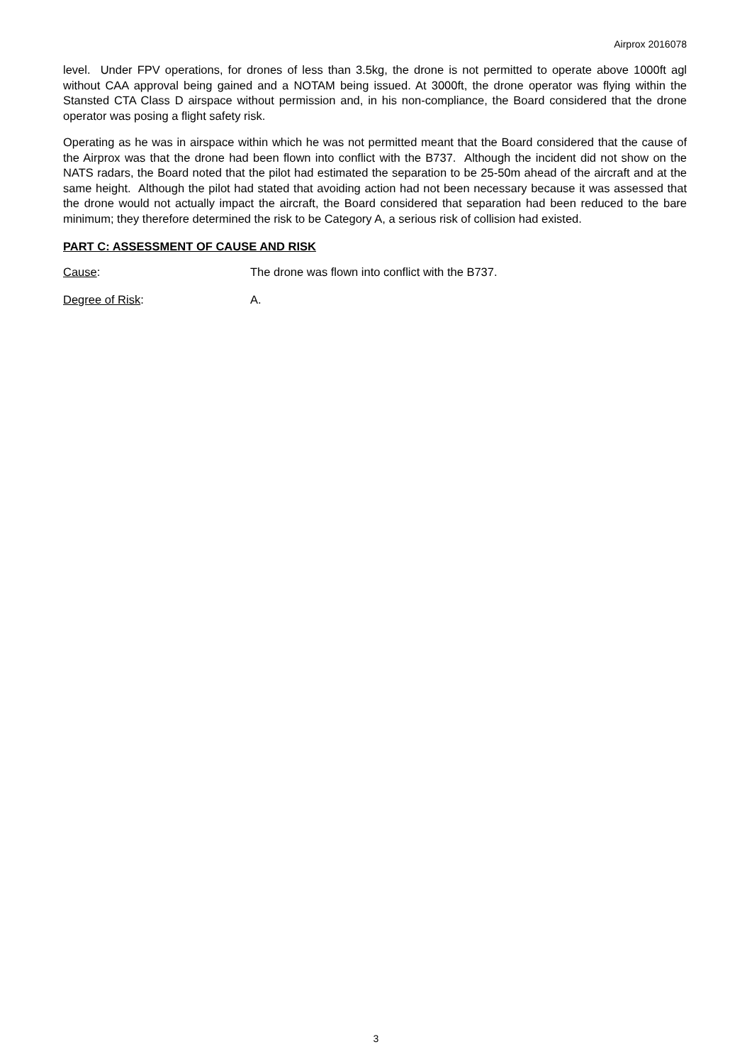Airprox 2016078
level. Under FPV operations, for drones of less than 3.5kg, the drone is not permitted to operate above 1000ft agl without CAA approval being gained and a NOTAM being issued. At 3000ft, the drone operator was flying within the Stansted CTA Class D airspace without permission and, in his non-compliance, the Board considered that the drone operator was posing a flight safety risk.
Operating as he was in airspace within which he was not permitted meant that the Board considered that the cause of the Airprox was that the drone had been flown into conflict with the B737. Although the incident did not show on the NATS radars, the Board noted that the pilot had estimated the separation to be 25-50m ahead of the aircraft and at the same height. Although the pilot had stated that avoiding action had not been necessary because it was assessed that the drone would not actually impact the aircraft, the Board considered that separation had been reduced to the bare minimum; they therefore determined the risk to be Category A, a serious risk of collision had existed.
PART C: ASSESSMENT OF CAUSE AND RISK
Cause: The drone was flown into conflict with the B737.
Degree of Risk: A.
3